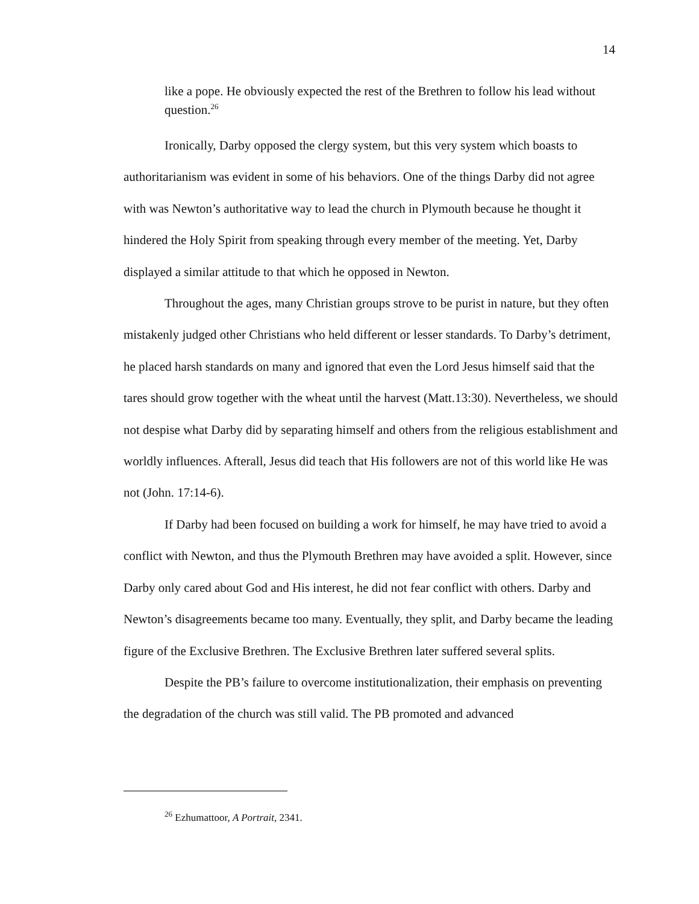14
like a pope. He obviously expected the rest of the Brethren to follow his lead without question.<sup>26</sup>
Ironically, Darby opposed the clergy system, but this very system which boasts to authoritarianism was evident in some of his behaviors. One of the things Darby did not agree with was Newton’s authoritative way to lead the church in Plymouth because he thought it hindered the Holy Spirit from speaking through every member of the meeting. Yet, Darby displayed a similar attitude to that which he opposed in Newton.
Throughout the ages, many Christian groups strove to be purist in nature, but they often mistakenly judged other Christians who held different or lesser standards. To Darby’s detriment, he placed harsh standards on many and ignored that even the Lord Jesus himself said that the tares should grow together with the wheat until the harvest (Matt.13:30). Nevertheless, we should not despise what Darby did by separating himself and others from the religious establishment and worldly influences. Afterall, Jesus did teach that His followers are not of this world like He was not (John. 17:14-6).
If Darby had been focused on building a work for himself, he may have tried to avoid a conflict with Newton, and thus the Plymouth Brethren may have avoided a split. However, since Darby only cared about God and His interest, he did not fear conflict with others. Darby and Newton’s disagreements became too many. Eventually, they split, and Darby became the leading figure of the Exclusive Brethren. The Exclusive Brethren later suffered several splits.
Despite the PB’s failure to overcome institutionalization, their emphasis on preventing the degradation of the church was still valid. The PB promoted and advanced
<sup>26</sup> Ezhumattoor, A Portrait, 2341.